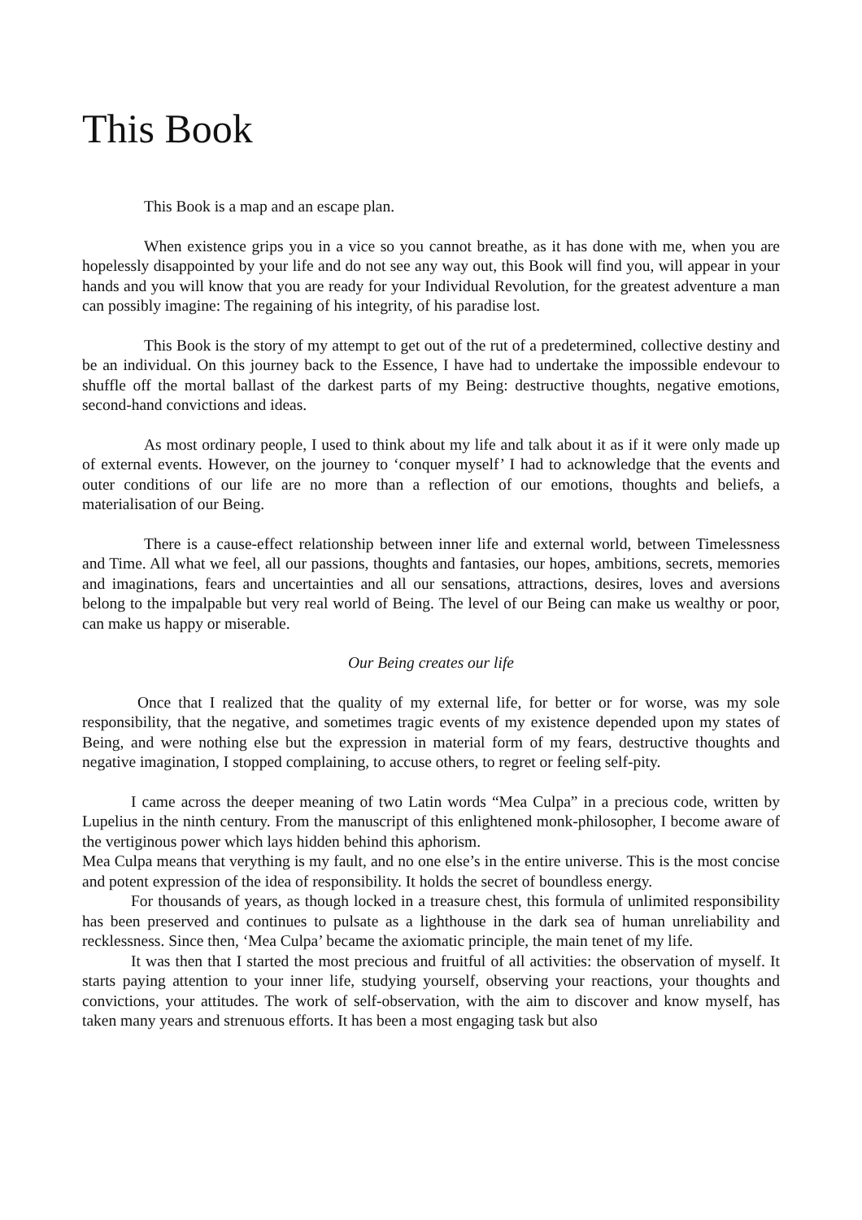This Book
This Book is a map and an escape plan.
When existence grips you in a vice so you cannot breathe, as it has done with me, when you are hopelessly disappointed by your life and do not see any way out, this Book will find you, will appear in your hands and you will know that you are ready for your Individual Revolution, for the greatest adventure a man can possibly imagine: The regaining of his integrity, of his paradise lost.
This Book is the story of my attempt to get out of the rut of a predetermined, collective destiny and be an individual. On this journey back to the Essence, I have had to undertake the impossible endevour to shuffle off the mortal ballast of the darkest parts of my Being: destructive thoughts, negative emotions, second-hand convictions and ideas.
As most ordinary people, I used to think about my life and talk about it as if it were only made up of external events. However, on the journey to ‘conquer myself’ I had to acknowledge that the events and outer conditions of our life are no more than a reflection of our emotions, thoughts and beliefs, a materialisation of our Being.
There is a cause-effect relationship between inner life and external world, between Timelessness and Time. All what we feel, all our passions, thoughts and fantasies, our hopes, ambitions, secrets, memories and imaginations, fears and uncertainties and all our sensations, attractions, desires, loves and aversions belong to the impalpable but very real world of Being. The level of our Being can make us wealthy or poor, can make us happy or miserable.
Our Being creates our life
Once that I realized that the quality of my external life, for better or for worse, was my sole responsibility, that the negative, and sometimes tragic events of my existence depended upon my states of Being, and were nothing else but the expression in material form of my fears, destructive thoughts and negative imagination, I stopped complaining, to accuse others, to regret or feeling self-pity.
I came across the deeper meaning of two Latin words “Mea Culpa” in a precious code, written by Lupelius in the ninth century. From the manuscript of this enlightened monk-philosopher, I become aware of the vertiginous power which lays hidden behind this aphorism.
Mea Culpa means that verything is my fault, and no one else’s in the entire universe. This is the most concise and potent expression of the idea of responsibility. It holds the secret of boundless energy.
For thousands of years, as though locked in a treasure chest, this formula of unlimited responsibility has been preserved and continues to pulsate as a lighthouse in the dark sea of human unreliability and recklessness. Since then, ‘Mea Culpa’ became the axiomatic principle, the main tenet of my life.
It was then that I started the most precious and fruitful of all activities: the observation of myself. It starts paying attention to your inner life, studying yourself, observing your reactions, your thoughts and convictions, your attitudes. The work of self-observation, with the aim to discover and know myself, has taken many years and strenuous efforts. It has been a most engaging task but also